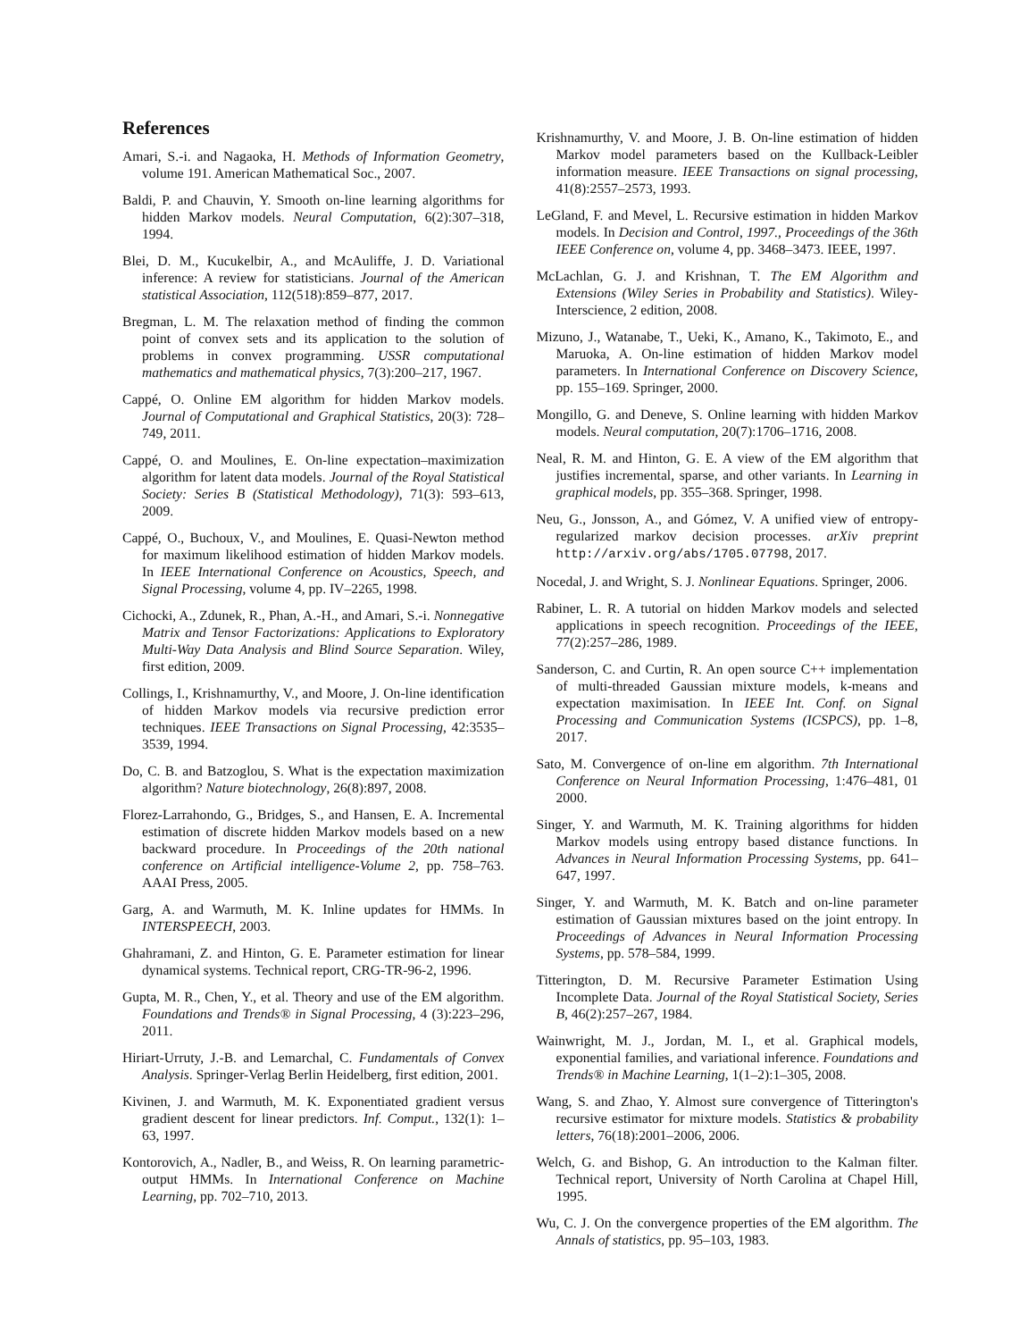References
Amari, S.-i. and Nagaoka, H. Methods of Information Geometry, volume 191. American Mathematical Soc., 2007.
Baldi, P. and Chauvin, Y. Smooth on-line learning algorithms for hidden Markov models. Neural Computation, 6(2):307–318, 1994.
Blei, D. M., Kucukelbir, A., and McAuliffe, J. D. Variational inference: A review for statisticians. Journal of the American statistical Association, 112(518):859–877, 2017.
Bregman, L. M. The relaxation method of finding the common point of convex sets and its application to the solution of problems in convex programming. USSR computational mathematics and mathematical physics, 7(3):200–217, 1967.
Cappé, O. Online EM algorithm for hidden Markov models. Journal of Computational and Graphical Statistics, 20(3): 728–749, 2011.
Cappé, O. and Moulines, E. On-line expectation–maximization algorithm for latent data models. Journal of the Royal Statistical Society: Series B (Statistical Methodology), 71(3): 593–613, 2009.
Cappé, O., Buchoux, V., and Moulines, E. Quasi-Newton method for maximum likelihood estimation of hidden Markov models. In IEEE International Conference on Acoustics, Speech, and Signal Processing, volume 4, pp. IV–2265, 1998.
Cichocki, A., Zdunek, R., Phan, A.-H., and Amari, S.-i. Nonnegative Matrix and Tensor Factorizations: Applications to Exploratory Multi-Way Data Analysis and Blind Source Separation. Wiley, first edition, 2009.
Collings, I., Krishnamurthy, V., and Moore, J. On-line identification of hidden Markov models via recursive prediction error techniques. IEEE Transactions on Signal Processing, 42:3535–3539, 1994.
Do, C. B. and Batzoglou, S. What is the expectation maximization algorithm? Nature biotechnology, 26(8):897, 2008.
Florez-Larrahondo, G., Bridges, S., and Hansen, E. A. Incremental estimation of discrete hidden Markov models based on a new backward procedure. In Proceedings of the 20th national conference on Artificial intelligence-Volume 2, pp. 758–763. AAAI Press, 2005.
Garg, A. and Warmuth, M. K. Inline updates for HMMs. In INTERSPEECH, 2003.
Ghahramani, Z. and Hinton, G. E. Parameter estimation for linear dynamical systems. Technical report, CRG-TR-96-2, 1996.
Gupta, M. R., Chen, Y., et al. Theory and use of the EM algorithm. Foundations and Trends® in Signal Processing, 4 (3):223–296, 2011.
Hiriart-Urruty, J.-B. and Lemarchal, C. Fundamentals of Convex Analysis. Springer-Verlag Berlin Heidelberg, first edition, 2001.
Kivinen, J. and Warmuth, M. K. Exponentiated gradient versus gradient descent for linear predictors. Inf. Comput., 132(1): 1–63, 1997.
Kontorovich, A., Nadler, B., and Weiss, R. On learning parametric-output HMMs. In International Conference on Machine Learning, pp. 702–710, 2013.
Krishnamurthy, V. and Moore, J. B. On-line estimation of hidden Markov model parameters based on the Kullback-Leibler information measure. IEEE Transactions on signal processing, 41(8):2557–2573, 1993.
LeGland, F. and Mevel, L. Recursive estimation in hidden Markov models. In Decision and Control, 1997., Proceedings of the 36th IEEE Conference on, volume 4, pp. 3468–3473. IEEE, 1997.
McLachlan, G. J. and Krishnan, T. The EM Algorithm and Extensions (Wiley Series in Probability and Statistics). Wiley-Interscience, 2 edition, 2008.
Mizuno, J., Watanabe, T., Ueki, K., Amano, K., Takimoto, E., and Maruoka, A. On-line estimation of hidden Markov model parameters. In International Conference on Discovery Science, pp. 155–169. Springer, 2000.
Mongillo, G. and Deneve, S. Online learning with hidden Markov models. Neural computation, 20(7):1706–1716, 2008.
Neal, R. M. and Hinton, G. E. A view of the EM algorithm that justifies incremental, sparse, and other variants. In Learning in graphical models, pp. 355–368. Springer, 1998.
Neu, G., Jonsson, A., and Gómez, V. A unified view of entropy-regularized markov decision processes. arXiv preprint http://arxiv.org/abs/1705.07798, 2017.
Nocedal, J. and Wright, S. J. Nonlinear Equations. Springer, 2006.
Rabiner, L. R. A tutorial on hidden Markov models and selected applications in speech recognition. Proceedings of the IEEE, 77(2):257–286, 1989.
Sanderson, C. and Curtin, R. An open source C++ implementation of multi-threaded Gaussian mixture models, k-means and expectation maximisation. In IEEE Int. Conf. on Signal Processing and Communication Systems (ICSPCS), pp. 1–8, 2017.
Sato, M. Convergence of on-line em algorithm. 7th International Conference on Neural Information Processing, 1:476–481, 01 2000.
Singer, Y. and Warmuth, M. K. Training algorithms for hidden Markov models using entropy based distance functions. In Advances in Neural Information Processing Systems, pp. 641–647, 1997.
Singer, Y. and Warmuth, M. K. Batch and on-line parameter estimation of Gaussian mixtures based on the joint entropy. In Proceedings of Advances in Neural Information Processing Systems, pp. 578–584, 1999.
Titterington, D. M. Recursive Parameter Estimation Using Incomplete Data. Journal of the Royal Statistical Society, Series B, 46(2):257–267, 1984.
Wainwright, M. J., Jordan, M. I., et al. Graphical models, exponential families, and variational inference. Foundations and Trends® in Machine Learning, 1(1–2):1–305, 2008.
Wang, S. and Zhao, Y. Almost sure convergence of Titterington's recursive estimator for mixture models. Statistics & probability letters, 76(18):2001–2006, 2006.
Welch, G. and Bishop, G. An introduction to the Kalman filter. Technical report, University of North Carolina at Chapel Hill, 1995.
Wu, C. J. On the convergence properties of the EM algorithm. The Annals of statistics, pp. 95–103, 1983.